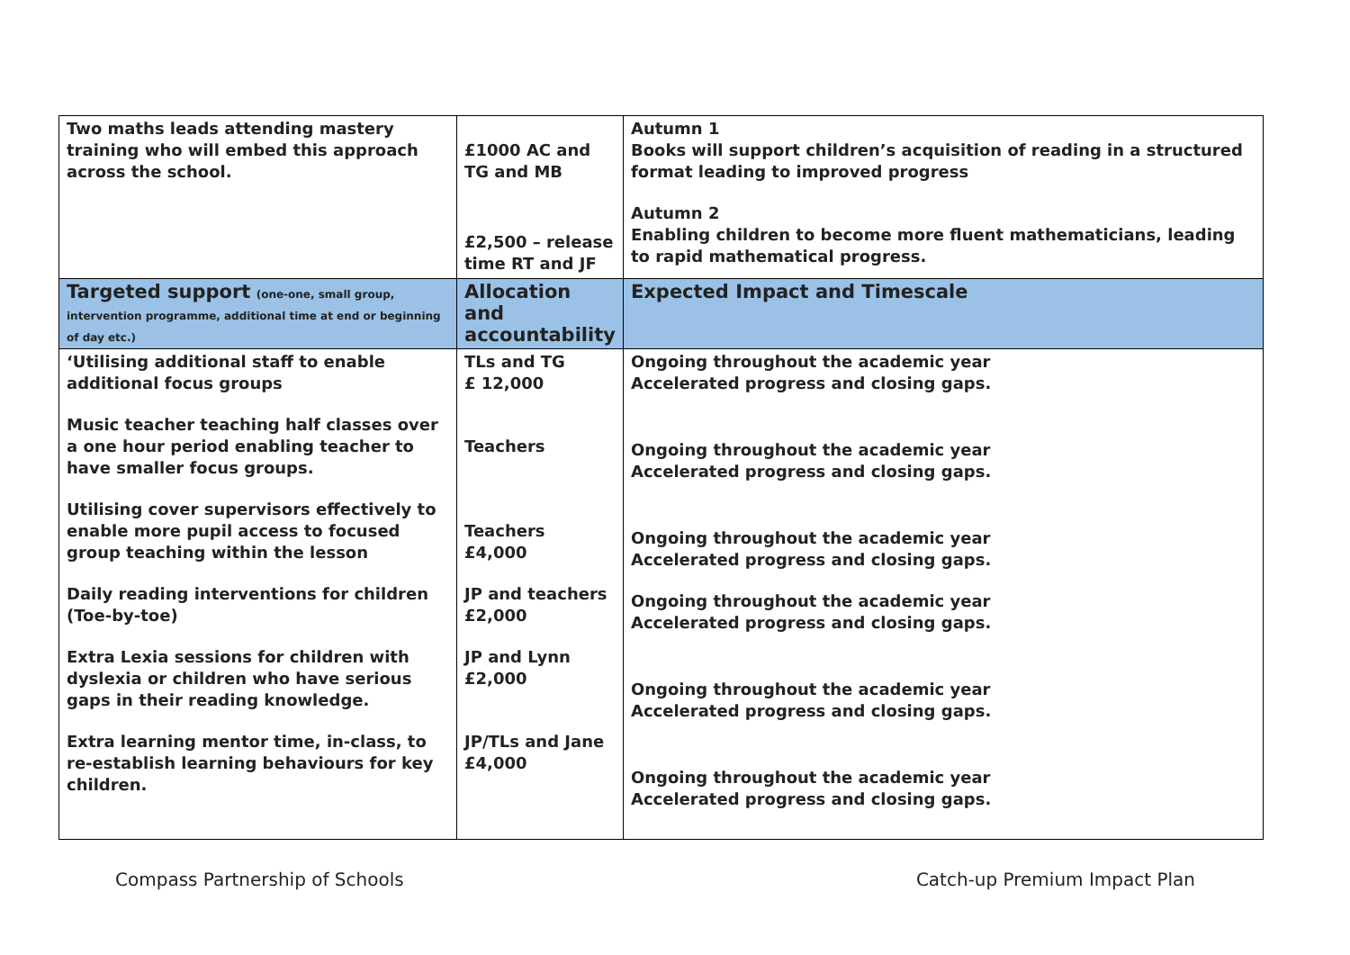| Two maths leads attending mastery training who will embed this approach across the school. | £1000 AC and TG and MB £2,500 – release time RT and JF | Autumn 1 Books will support children’s acquisition of reading in a structured format leading to improved progress Autumn 2 Enabling children to become more fluent mathematicians, leading to rapid mathematical progress. |
| Targeted support (one-one, small group, intervention programme, additional time at end or beginning of day etc.) | Allocation and accountability | Expected Impact and Timescale |
| ‘Utilising additional staff to enable additional focus groups Music teacher teaching half classes over a one hour period enabling teacher to have smaller focus groups. Utilising cover supervisors effectively to enable more pupil access to focused group teaching within the lesson Daily reading interventions for children (Toe-by-toe) Extra Lexia sessions for children with dyslexia or children who have serious gaps in their reading knowledge. Extra learning mentor time, in-class, to re-establish learning behaviours for key children. | TLs and TG £ 12,000 Teachers Teachers £4,000 JP and teachers £2,000 JP and Lynn £2,000 JP/TLs and Jane £4,000 | Ongoing throughout the academic year Accelerated progress and closing gaps. Ongoing throughout the academic year Accelerated progress and closing gaps. Ongoing throughout the academic year Accelerated progress and closing gaps. Ongoing throughout the academic year Accelerated progress and closing gaps. Ongoing throughout the academic year Accelerated progress and closing gaps. Ongoing throughout the academic year Accelerated progress and closing gaps. |
Compass Partnership of Schools Catch-up Premium Impact Plan